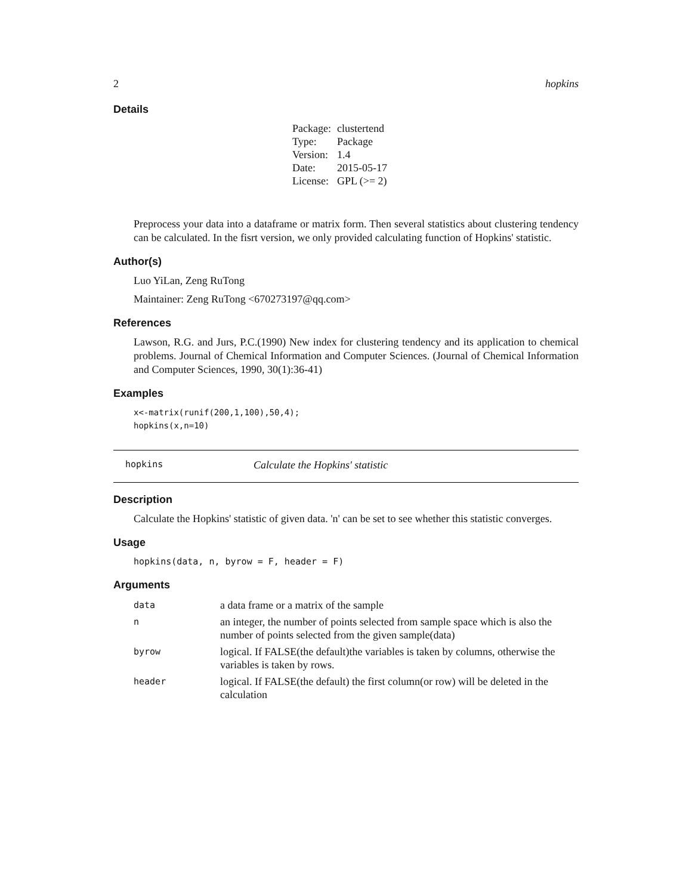2 hopkins
Details
| Package: | clustertend |
| Type: | Package |
| Version: | 1.4 |
| Date: | 2015-05-17 |
| License: | GPL (>= 2) |
Preprocess your data into a dataframe or matrix form. Then several statistics about clustering tendency can be calculated. In the fisrt version, we only provided calculating function of Hopkins' statistic.
Author(s)
Luo YiLan, Zeng RuTong
Maintainer: Zeng RuTong <670273197@qq.com>
References
Lawson, R.G. and Jurs, P.C.(1990) New index for clustering tendency and its application to chemical problems. Journal of Chemical Information and Computer Sciences. (Journal of Chemical Information and Computer Sciences, 1990, 30(1):36-41)
Examples
x<-matrix(runif(200,1,100),50,4);
hopkins(x,n=10)
hopkins Calculate the Hopkins' statistic
Description
Calculate the Hopkins' statistic of given data. 'n' can be set to see whether this statistic converges.
Usage
hopkins(data, n, byrow = F, header = F)
Arguments
| data | a data frame or a matrix of the sample |
| n | an integer, the number of points selected from sample space which is also the number of points selected from the given sample(data) |
| byrow | logical. If FALSE(the default)the variables is taken by columns, otherwise the variables is taken by rows. |
| header | logical. If FALSE(the default) the first column(or row) will be deleted in the calculation |